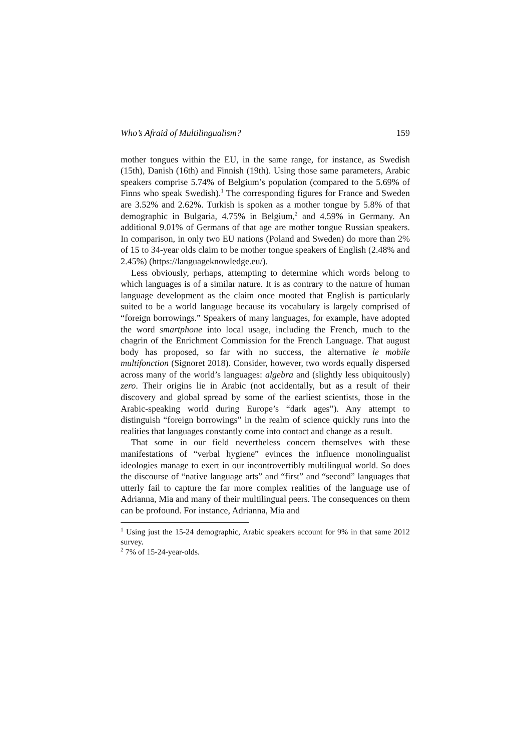Who’s Afraid of Multilingualism? 159
mother tongues within the EU, in the same range, for instance, as Swedish (15th), Danish (16th) and Finnish (19th). Using those same parameters, Arabic speakers comprise 5.74% of Belgium’s population (compared to the 5.69% of Finns who speak Swedish).<sup>1</sup> The corresponding figures for France and Sweden are 3.52% and 2.62%. Turkish is spoken as a mother tongue by 5.8% of that demographic in Bulgaria, 4.75% in Belgium,<sup>2</sup> and 4.59% in Germany. An additional 9.01% of Germans of that age are mother tongue Russian speakers. In comparison, in only two EU nations (Poland and Sweden) do more than 2% of 15 to 34-year olds claim to be mother tongue speakers of English (2.48% and 2.45%) (https://languageknowledge.eu/).
Less obviously, perhaps, attempting to determine which words belong to which languages is of a similar nature. It is as contrary to the nature of human language development as the claim once mooted that English is particularly suited to be a world language because its vocabulary is largely comprised of “foreign borrowings.” Speakers of many languages, for example, have adopted the word smartphone into local usage, including the French, much to the chagrin of the Enrichment Commission for the French Language. That august body has proposed, so far with no success, the alternative le mobile multifonction (Signoret 2018). Consider, however, two words equally dispersed across many of the world’s languages: algebra and (slightly less ubiquitously) zero. Their origins lie in Arabic (not accidentally, but as a result of their discovery and global spread by some of the earliest scientists, those in the Arabic-speaking world during Europe’s “dark ages”). Any attempt to distinguish “foreign borrowings” in the realm of science quickly runs into the realities that languages constantly come into contact and change as a result.
That some in our field nevertheless concern themselves with these manifestations of “verbal hygiene” evinces the influence monolingualist ideologies manage to exert in our incontrovertibly multilingual world. So does the discourse of “native language arts” and “first” and “second” languages that utterly fail to capture the far more complex realities of the language use of Adrianna, Mia and many of their multilingual peers. The consequences on them can be profound. For instance, Adrianna, Mia and
<sup>1</sup> Using just the 15-24 demographic, Arabic speakers account for 9% in that same 2012 survey.
<sup>2</sup> 7% of 15-24-year-olds.